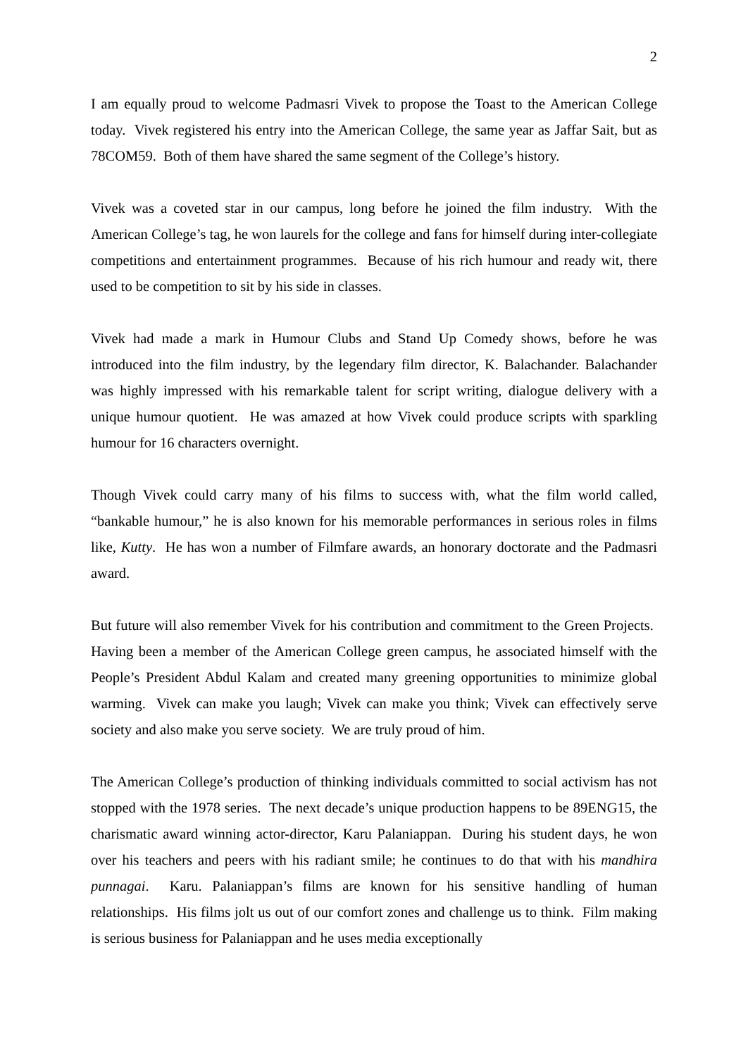2
I am equally proud to welcome Padmasri Vivek to propose the Toast to the American College today. Vivek registered his entry into the American College, the same year as Jaffar Sait, but as 78COM59. Both of them have shared the same segment of the College’s history.
Vivek was a coveted star in our campus, long before he joined the film industry. With the American College’s tag, he won laurels for the college and fans for himself during inter-collegiate competitions and entertainment programmes. Because of his rich humour and ready wit, there used to be competition to sit by his side in classes.
Vivek had made a mark in Humour Clubs and Stand Up Comedy shows, before he was introduced into the film industry, by the legendary film director, K. Balachander. Balachander was highly impressed with his remarkable talent for script writing, dialogue delivery with a unique humour quotient. He was amazed at how Vivek could produce scripts with sparkling humour for 16 characters overnight.
Though Vivek could carry many of his films to success with, what the film world called, “bankable humour,” he is also known for his memorable performances in serious roles in films like, Kutty. He has won a number of Filmfare awards, an honorary doctorate and the Padmasri award.
But future will also remember Vivek for his contribution and commitment to the Green Projects. Having been a member of the American College green campus, he associated himself with the People’s President Abdul Kalam and created many greening opportunities to minimize global warming. Vivek can make you laugh; Vivek can make you think; Vivek can effectively serve society and also make you serve society. We are truly proud of him.
The American College’s production of thinking individuals committed to social activism has not stopped with the 1978 series. The next decade’s unique production happens to be 89ENG15, the charismatic award winning actor-director, Karu Palaniappan. During his student days, he won over his teachers and peers with his radiant smile; he continues to do that with his mandhira punnagai. Karu. Palaniappan’s films are known for his sensitive handling of human relationships. His films jolt us out of our comfort zones and challenge us to think. Film making is serious business for Palaniappan and he uses media exceptionally